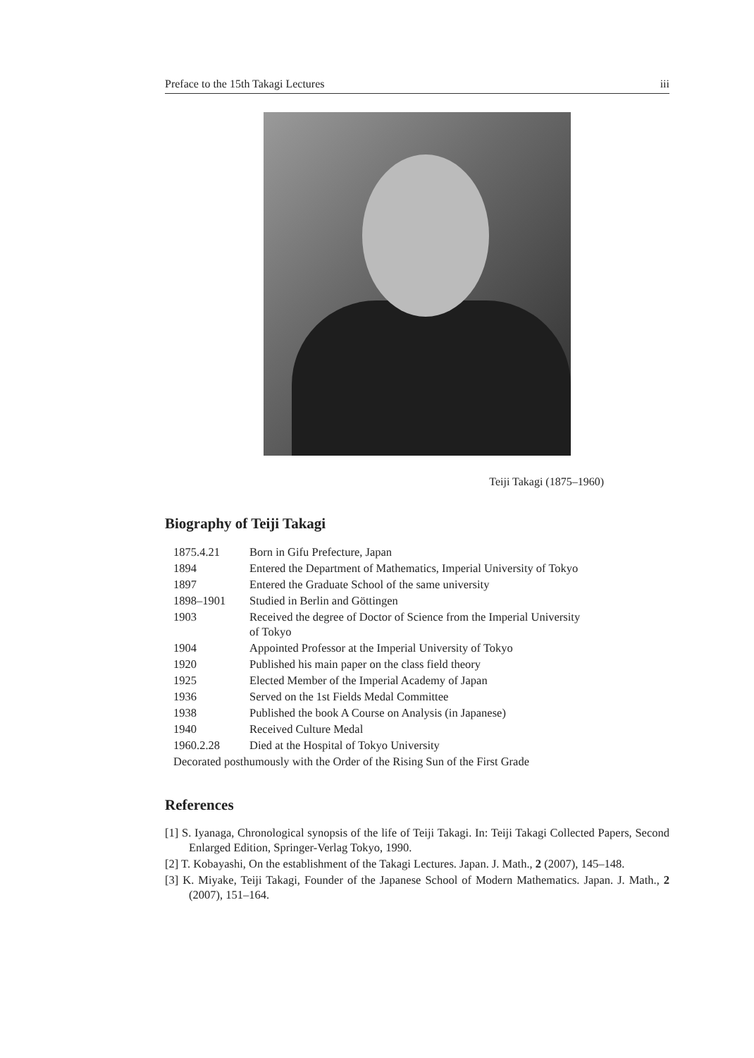Preface to the 15th Takagi Lectures iii
Teiji Takagi (1875–1960)
Biography of Teiji Takagi
| 1875.4.21 | Born in Gifu Prefecture, Japan |
| 1894 | Entered the Department of Mathematics, Imperial University of Tokyo |
| 1897 | Entered the Graduate School of the same university |
| 1898–1901 | Studied in Berlin and Göttingen |
| 1903 | Received the degree of Doctor of Science from the Imperial University of Tokyo |
| 1904 | Appointed Professor at the Imperial University of Tokyo |
| 1920 | Published his main paper on the class field theory |
| 1925 | Elected Member of the Imperial Academy of Japan |
| 1936 | Served on the 1st Fields Medal Committee |
| 1938 | Published the book A Course on Analysis (in Japanese) |
| 1940 | Received Culture Medal |
| 1960.2.28 | Died at the Hospital of Tokyo University |
| Decorated posthumously with the Order of the Rising Sun of the First Grade | |
References
[1] S. Iyanaga, Chronological synopsis of the life of Teiji Takagi. In: Teiji Takagi Collected Papers, Second Enlarged Edition, Springer-Verlag Tokyo, 1990.
[2] T. Kobayashi, On the establishment of the Takagi Lectures. Japan. J. Math., 2 (2007), 145–148.
[3] K. Miyake, Teiji Takagi, Founder of the Japanese School of Modern Mathematics. Japan. J. Math., 2 (2007), 151–164.